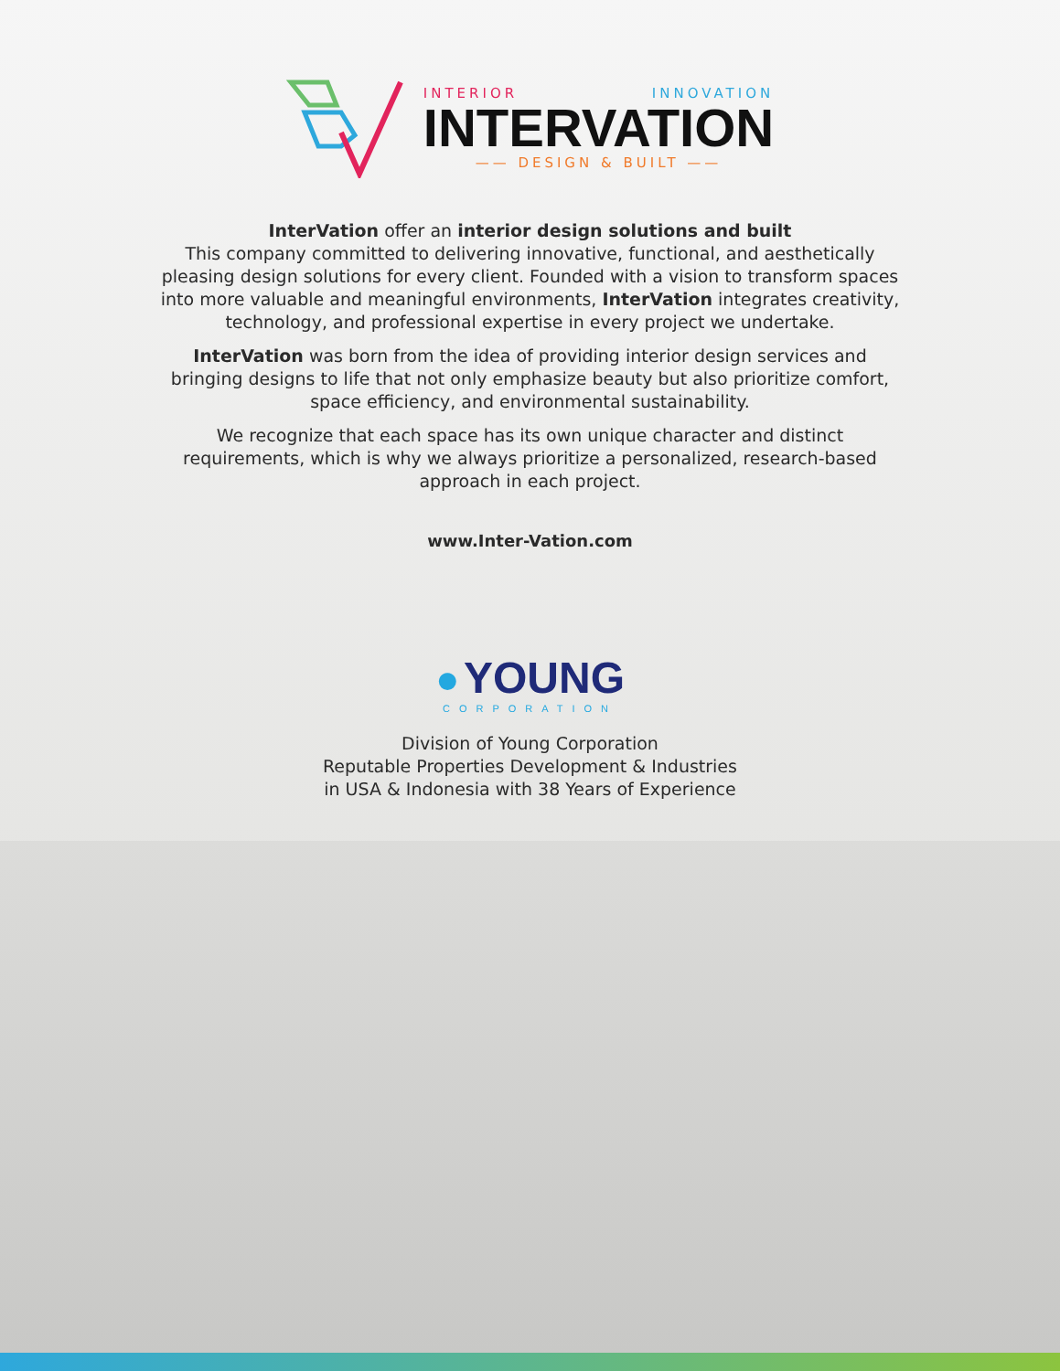INTERIOR INNOVATION
INTERVATION
—— DESIGN & BUILT ——
InterVation offer an interior design solutions and built
This company committed to delivering innovative, functional, and aesthetically pleasing design solutions for every client. Founded with a vision to transform spaces into more valuable and meaningful environments, InterVation integrates creativity, technology, and professional expertise in every project we undertake.
InterVation was born from the idea of providing interior design services and bringing designs to life that not only emphasize beauty but also prioritize comfort, space efficiency, and environmental sustainability.
We recognize that each space has its own unique character and distinct requirements, which is why we always prioritize a personalized, research-based approach in each project.
www.Inter-Vation.com
● YOUNG
CORPORATION
Division of Young Corporation
Reputable Properties Development & Industries
in USA & Indonesia with 38 Years of Experience